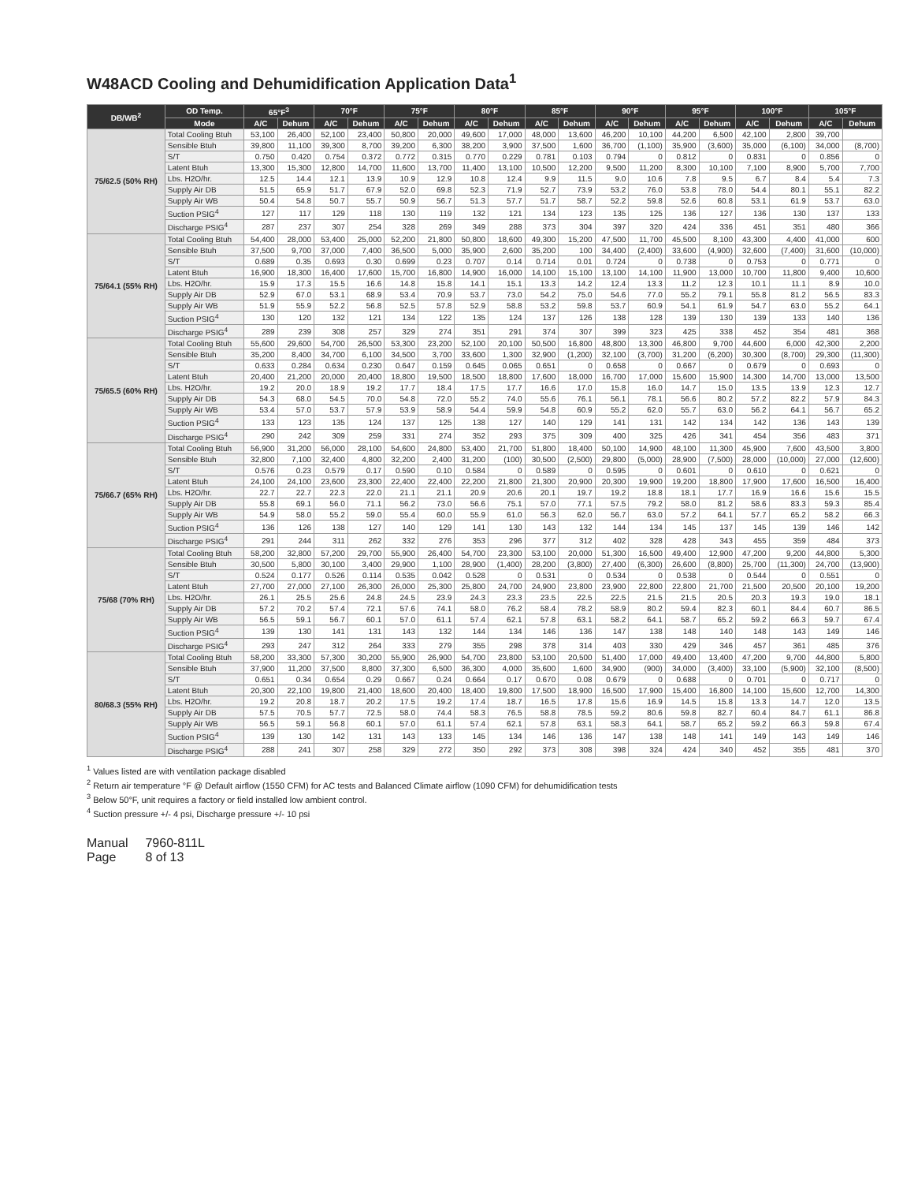W48ACD Cooling and Dehumidification Application Data<sup>1</sup>
| DB/WB<sup>2</sup> | OD Temp. | 65°F<sup>3</sup> | | 70°F | | 75°F | | 80°F | | 85°F | | 90°F | | 95°F | | 100°F | | 105°F | |
| --- | --- | --- | --- | --- | --- | --- | --- | --- | --- | --- | --- | --- | --- | --- | --- | --- | --- | --- | --- |
| | Mode | A/C | Dehum | A/C | Dehum | A/C | Dehum | A/C | Dehum | A/C | Dehum | A/C | Dehum | A/C | Dehum | A/C | Dehum | A/C | Dehum |
| 75/62.5 (50% RH) | Total Cooling Btuh | 53,100 | 26,400 | 52,100 | 23,400 | 50,800 | 20,000 | 49,600 | 17,000 | 48,000 | 13,600 | 46,200 | 10,100 | 44,200 | 6,500 | 42,100 | 2,800 | 39,700 | |
| | Sensible Btuh | 39,800 | 11,100 | 39,300 | 8,700 | 39,200 | 6,300 | 38,200 | 3,900 | 37,500 | 1,600 | 36,700 | (1,100) | 35,900 | (3,600) | 35,000 | (6,100) | 34,000 | (8,700) |
| | S/T | 0.750 | 0.420 | 0.754 | 0.372 | 0.772 | 0.315 | 0.770 | 0.229 | 0.781 | 0.103 | 0.794 | 0 | 0.812 | 0 | 0.831 | 0 | 0.856 | 0 |
| | Latent Btuh | 13,300 | 15,300 | 12,800 | 14,700 | 11,600 | 13,700 | 11,400 | 13,100 | 10,500 | 12,200 | 9,500 | 11,200 | 8,300 | 10,100 | 7,100 | 8,900 | 5,700 | 7,700 |
| | Lbs. H2O/hr. | 12.5 | 14.4 | 12.1 | 13.9 | 10.9 | 12.9 | 10.8 | 12.4 | 9.9 | 11.5 | 9.0 | 10.6 | 7.8 | 9.5 | 6.7 | 8.4 | 5.4 | 7.3 |
| | Supply Air DB | 51.5 | 65.9 | 51.7 | 67.9 | 52.0 | 69.8 | 52.3 | 71.9 | 52.7 | 73.9 | 53.2 | 76.0 | 53.8 | 78.0 | 54.4 | 80.1 | 55.1 | 82.2 |
| | Supply Air WB | 50.4 | 54.8 | 50.7 | 55.7 | 50.9 | 56.7 | 51.3 | 57.7 | 51.7 | 58.7 | 52.2 | 59.8 | 52.6 | 60.8 | 53.1 | 61.9 | 53.7 | 63.0 |
| | Suction PSIG<sup>4</sup> | 127 | 117 | 129 | 118 | 130 | 119 | 132 | 121 | 134 | 123 | 135 | 125 | 136 | 127 | 136 | 130 | 137 | 133 |
| | Discharge PSIG<sup>4</sup> | 287 | 237 | 307 | 254 | 328 | 269 | 349 | 288 | 373 | 304 | 397 | 320 | 424 | 336 | 451 | 351 | 480 | 366 |
| 75/64.1 (55% RH) | Total Cooling Btuh | 54,400 | 28,000 | 53,400 | 25,000 | 52,200 | 21,800 | 50,800 | 18,600 | 49,300 | 15,200 | 47,500 | 11,700 | 45,500 | 8,100 | 43,300 | 4,400 | 41,000 | 600 |
| | Sensible Btuh | 37,500 | 9,700 | 37,000 | 7,400 | 36,500 | 5,000 | 35,900 | 2,600 | 35,200 | 100 | 34,400 | (2,400) | 33,600 | (4,900) | 32,600 | (7,400) | 31,600 | (10,000) |
| | S/T | 0.689 | 0.35 | 0.693 | 0.30 | 0.699 | 0.23 | 0.707 | 0.14 | 0.714 | 0.01 | 0.724 | 0 | 0.738 | 0 | 0.753 | 0 | 0.771 | 0 |
| | Latent Btuh | 16,900 | 18,300 | 16,400 | 17,600 | 15,700 | 16,800 | 14,900 | 16,000 | 14,100 | 15,100 | 13,100 | 14,100 | 11,900 | 13,000 | 10,700 | 11,800 | 9,400 | 10,600 |
| | Lbs. H2O/hr. | 15.9 | 17.3 | 15.5 | 16.6 | 14.8 | 15.8 | 14.1 | 15.1 | 13.3 | 14.2 | 12.4 | 13.3 | 11.2 | 12.3 | 10.1 | 11.1 | 8.9 | 10.0 |
| | Supply Air DB | 52.9 | 67.0 | 53.1 | 68.9 | 53.4 | 70.9 | 53.7 | 73.0 | 54.2 | 75.0 | 54.6 | 77.0 | 55.2 | 79.1 | 55.8 | 81.2 | 56.5 | 83.3 |
| | Supply Air WB | 51.9 | 55.9 | 52.2 | 56.8 | 52.5 | 57.8 | 52.9 | 58.8 | 53.2 | 59.8 | 53.7 | 60.9 | 54.1 | 61.9 | 54.7 | 63.0 | 55.2 | 64.1 |
| | Suction PSIG<sup>4</sup> | 130 | 120 | 132 | 121 | 134 | 122 | 135 | 124 | 137 | 126 | 138 | 128 | 139 | 130 | 139 | 133 | 140 | 136 |
| | Discharge PSIG<sup>4</sup> | 289 | 239 | 308 | 257 | 329 | 274 | 351 | 291 | 374 | 307 | 399 | 323 | 425 | 338 | 452 | 354 | 481 | 368 |
| 75/65.5 (60% RH) | Total Cooling Btuh | 55,600 | 29,600 | 54,700 | 26,500 | 53,300 | 23,200 | 52,100 | 20,100 | 50,500 | 16,800 | 48,800 | 13,300 | 46,800 | 9,700 | 44,600 | 6,000 | 42,300 | 2,200 |
| | Sensible Btuh | 35,200 | 8,400 | 34,700 | 6,100 | 34,500 | 3,700 | 33,600 | 1,300 | 32,900 | (1,200) | 32,100 | (3,700) | 31,200 | (6,200) | 30,300 | (8,700) | 29,300 | (11,300) |
| | S/T | 0.633 | 0.284 | 0.634 | 0.230 | 0.647 | 0.159 | 0.645 | 0.065 | 0.651 | 0 | 0.658 | 0 | 0.667 | 0 | 0.679 | 0 | 0.693 | 0 |
| | Latent Btuh | 20,400 | 21,200 | 20,000 | 20,400 | 18,800 | 19,500 | 18,500 | 18,800 | 17,600 | 18,000 | 16,700 | 17,000 | 15,600 | 15,900 | 14,300 | 14,700 | 13,000 | 13,500 |
| | Lbs. H2O/hr. | 19.2 | 20.0 | 18.9 | 19.2 | 17.7 | 18.4 | 17.5 | 17.7 | 16.6 | 17.0 | 15.8 | 16.0 | 14.7 | 15.0 | 13.5 | 13.9 | 12.3 | 12.7 |
| | Supply Air DB | 54.3 | 68.0 | 54.5 | 70.0 | 54.8 | 72.0 | 55.2 | 74.0 | 55.6 | 76.1 | 56.1 | 78.1 | 56.6 | 80.2 | 57.2 | 82.2 | 57.9 | 84.3 |
| | Supply Air WB | 53.4 | 57.0 | 53.7 | 57.9 | 53.9 | 58.9 | 54.4 | 59.9 | 54.8 | 60.9 | 55.2 | 62.0 | 55.7 | 63.0 | 56.2 | 64.1 | 56.7 | 65.2 |
| | Suction PSIG<sup>4</sup> | 133 | 123 | 135 | 124 | 137 | 125 | 138 | 127 | 140 | 129 | 141 | 131 | 142 | 134 | 142 | 136 | 143 | 139 |
| | Discharge PSIG<sup>4</sup> | 290 | 242 | 309 | 259 | 331 | 274 | 352 | 293 | 375 | 309 | 400 | 325 | 426 | 341 | 454 | 356 | 483 | 371 |
| 75/66.7 (65% RH) | Total Cooling Btuh | 56,900 | 31,200 | 56,000 | 28,100 | 54,600 | 24,800 | 53,400 | 21,700 | 51,800 | 18,400 | 50,100 | 14,900 | 48,100 | 11,300 | 45,900 | 7,600 | 43,500 | 3,800 |
| | Sensible Btuh | 32,800 | 7,100 | 32,400 | 4,800 | 32,200 | 2,400 | 31,200 | (100) | 30,500 | (2,500) | 29,800 | (5,000) | 28,900 | (7,500) | 28,000 | (10,000) | 27,000 | (12,600) |
| | S/T | 0.576 | 0.23 | 0.579 | 0.17 | 0.590 | 0.10 | 0.584 | 0 | 0.589 | 0 | 0.595 | 0 | 0.601 | 0 | 0.610 | 0 | 0.621 | 0 |
| | Latent Btuh | 24,100 | 24,100 | 23,600 | 23,300 | 22,400 | 22,400 | 22,200 | 21,800 | 21,300 | 20,900 | 20,300 | 19,900 | 19,200 | 18,800 | 17,900 | 17,600 | 16,500 | 16,400 |
| | Lbs. H2O/hr. | 22.7 | 22.7 | 22.3 | 22.0 | 21.1 | 21.1 | 20.9 | 20.6 | 20.1 | 19.7 | 19.2 | 18.8 | 18.1 | 17.7 | 16.9 | 16.6 | 15.6 | 15.5 |
| | Supply Air DB | 55.8 | 69.1 | 56.0 | 71.1 | 56.2 | 73.0 | 56.6 | 75.1 | 57.0 | 77.1 | 57.5 | 79.2 | 58.0 | 81.2 | 58.6 | 83.3 | 59.3 | 85.4 |
| | Supply Air WB | 54.9 | 58.0 | 55.2 | 59.0 | 55.4 | 60.0 | 55.9 | 61.0 | 56.3 | 62.0 | 56.7 | 63.0 | 57.2 | 64.1 | 57.7 | 65.2 | 58.2 | 66.3 |
| | Suction PSIG<sup>4</sup> | 136 | 126 | 138 | 127 | 140 | 129 | 141 | 130 | 143 | 132 | 144 | 134 | 145 | 137 | 145 | 139 | 146 | 142 |
| | Discharge PSIG<sup>4</sup> | 291 | 244 | 311 | 262 | 332 | 276 | 353 | 296 | 377 | 312 | 402 | 328 | 428 | 343 | 455 | 359 | 484 | 373 |
| 75/68 (70% RH) | Total Cooling Btuh | 58,200 | 32,800 | 57,200 | 29,700 | 55,900 | 26,400 | 54,700 | 23,300 | 53,100 | 20,000 | 51,300 | 16,500 | 49,400 | 12,900 | 47,200 | 9,200 | 44,800 | 5,300 |
| | Sensible Btuh | 30,500 | 5,800 | 30,100 | 3,400 | 29,900 | 1,100 | 28,900 | (1,400) | 28,200 | (3,800) | 27,400 | (6,300) | 26,600 | (8,800) | 25,700 | (11,300) | 24,700 | (13,900) |
| | S/T | 0.524 | 0.177 | 0.526 | 0.114 | 0.535 | 0.042 | 0.528 | 0 | 0.531 | 0 | 0.534 | 0 | 0.538 | 0 | 0.544 | 0 | 0.551 | 0 |
| | Latent Btuh | 27,700 | 27,000 | 27,100 | 26,300 | 26,000 | 25,300 | 25,800 | 24,700 | 24,900 | 23,800 | 23,900 | 22,800 | 22,800 | 21,700 | 21,500 | 20,500 | 20,100 | 19,200 |
| | Lbs. H2O/hr. | 26.1 | 25.5 | 25.6 | 24.8 | 24.5 | 23.9 | 24.3 | 23.3 | 23.5 | 22.5 | 22.5 | 21.5 | 21.5 | 20.5 | 20.3 | 19.3 | 19.0 | 18.1 |
| | Supply Air DB | 57.2 | 70.2 | 57.4 | 72.1 | 57.6 | 74.1 | 58.0 | 76.2 | 58.4 | 78.2 | 58.9 | 80.2 | 59.4 | 82.3 | 60.1 | 84.4 | 60.7 | 86.5 |
| | Supply Air WB | 56.5 | 59.1 | 56.7 | 60.1 | 57.0 | 61.1 | 57.4 | 62.1 | 57.8 | 63.1 | 58.2 | 64.1 | 58.7 | 65.2 | 59.2 | 66.3 | 59.7 | 67.4 |
| | Suction PSIG<sup>4</sup> | 139 | 130 | 141 | 131 | 143 | 132 | 144 | 134 | 146 | 136 | 147 | 138 | 148 | 140 | 148 | 143 | 149 | 146 |
| | Discharge PSIG<sup>4</sup> | 293 | 247 | 312 | 264 | 333 | 279 | 355 | 298 | 378 | 314 | 403 | 330 | 429 | 346 | 457 | 361 | 485 | 376 |
| 80/68.3 (55% RH) | Total Cooling Btuh | 58,200 | 33,300 | 57,300 | 30,200 | 55,900 | 26,900 | 54,700 | 23,800 | 53,100 | 20,500 | 51,400 | 17,000 | 49,400 | 13,400 | 47,200 | 9,700 | 44,800 | 5,800 |
| | Sensible Btuh | 37,900 | 11,200 | 37,500 | 8,800 | 37,300 | 6,500 | 36,300 | 4,000 | 35,600 | 1,600 | 34,900 | (900) | 34,000 | (3,400) | 33,100 | (5,900) | 32,100 | (8,500) |
| | S/T | 0.651 | 0.34 | 0.654 | 0.29 | 0.667 | 0.24 | 0.664 | 0.17 | 0.670 | 0.08 | 0.679 | 0 | 0.688 | 0 | 0.701 | 0 | 0.717 | 0 |
| | Latent Btuh | 20,300 | 22,100 | 19,800 | 21,400 | 18,600 | 20,400 | 18,400 | 19,800 | 17,500 | 18,900 | 16,500 | 17,900 | 15,400 | 16,800 | 14,100 | 15,600 | 12,700 | 14,300 |
| | Lbs. H2O/hr. | 19.2 | 20.8 | 18.7 | 20.2 | 17.5 | 19.2 | 17.4 | 18.7 | 16.5 | 17.8 | 15.6 | 16.9 | 14.5 | 15.8 | 13.3 | 14.7 | 12.0 | 13.5 |
| | Supply Air DB | 57.5 | 70.5 | 57.7 | 72.5 | 58.0 | 74.4 | 58.3 | 76.5 | 58.8 | 78.5 | 59.2 | 80.6 | 59.8 | 82.7 | 60.4 | 84.7 | 61.1 | 86.8 |
| | Supply Air WB | 56.5 | 59.1 | 56.8 | 60.1 | 57.0 | 61.1 | 57.4 | 62.1 | 57.8 | 63.1 | 58.3 | 64.1 | 58.7 | 65.2 | 59.2 | 66.3 | 59.8 | 67.4 |
| | Suction PSIG<sup>4</sup> | 139 | 130 | 142 | 131 | 143 | 133 | 145 | 134 | 146 | 136 | 147 | 138 | 148 | 141 | 149 | 143 | 149 | 146 |
| | Discharge PSIG<sup>4</sup> | 288 | 241 | 307 | 258 | 329 | 272 | 350 | 292 | 373 | 308 | 398 | 324 | 424 | 340 | 452 | 355 | 481 | 370 |
<sup>1</sup> Values listed are with ventilation package disabled
<sup>2</sup> Return air temperature °F @ Default airflow (1550 CFM) for AC tests and Balanced Climate airflow (1090 CFM) for dehumidification tests
<sup>3</sup> Below 50°F, unit requires a factory or field installed low ambient control.
<sup>4</sup> Suction pressure +/- 4 psi, Discharge pressure +/- 10 psi
Manual 7960-811L
Page 8 of 13